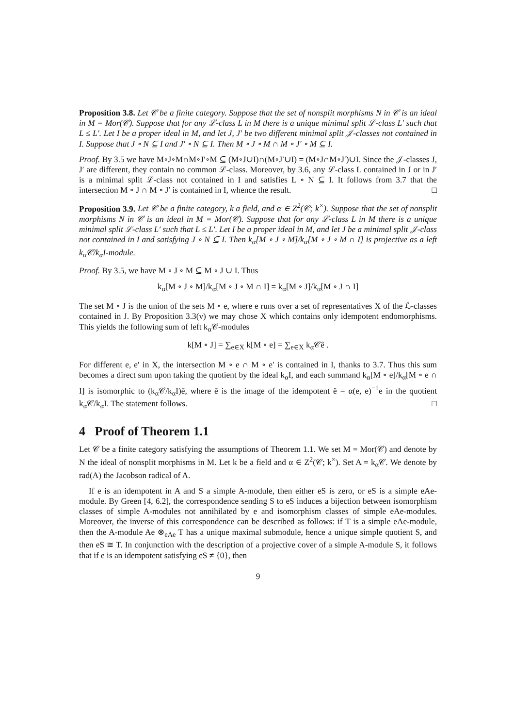Proposition 3.8. Let 𝒞 be a finite category. Suppose that the set of nonsplit morphisms N in 𝒞 is an ideal in M = Mor(𝒞). Suppose that for any ℒ-class L in M there is a unique minimal split ℒ-class L′ such that L ≤ L′. Let I be a proper ideal in M, and let J, J′ be two different minimal split 𝒥-classes not contained in I. Suppose that J ∘ N ⊆ I and J′ ∘ N ⊆ I. Then M ∘ J ∘ M ∩ M ∘ J′ ∘ M ⊆ I.
Proof. By 3.5 we have M∘J∘M∩M∘J′∘M ⊆ (M∘J∪I)∩(M∘J′∪I) = (M∘J∩M∘J′)∪I. Since the 𝒥-classes J, J′ are different, they contain no common ℒ-class. Moreover, by 3.6, any ℒ-class L contained in J or in J′ is a minimal split ℒ-class not contained in I and satisfies L ∘ N ⊆ I. It follows from 3.7 that the intersection M ∘ J ∩ M ∘ J′ is contained in I, whence the result. □
Proposition 3.9. Let 𝒞 be a finite category, k a field, and α ∈ Z<sup>2</sup>(𝒞; k<sup>×</sup>). Suppose that the set of nonsplit morphisms N in 𝒞 is an ideal in M = Mor(𝒞). Suppose that for any ℒ-class L in M there is a unique minimal split ℒ-class L′ such that L ≤ L′. Let I be a proper ideal in M, and let J be a minimal split 𝒥-class not contained in I and satisfying J ∘ N ⊆ I. Then k<sub>α</sub>[M ∘ J ∘ M]/k<sub>α</sub>[M ∘ J ∘ M ∩ I] is projective as a left k<sub>α</sub>𝒞/k<sub>α</sub>I-module.
Proof. By 3.5, we have M ∘ J ∘ M ⊆ M ∘ J ∪ I. Thus
k<sub>α</sub>[M ∘ J ∘ M]/k<sub>α</sub>[M ∘ J ∘ M ∩ I] = k<sub>α</sub>[M ∘ J]/k<sub>α</sub>[M ∘ J ∩ I]
The set M ∘ J is the union of the sets M ∘ e, where e runs over a set of representatives X of the ℒ-classes contained in J. By Proposition 3.3(v) we may chose X which contains only idempotent endomorphisms. This yields the following sum of left k<sub>α</sub>𝒞-modules
k[M ∘ J] = ∑<sub>e∈X</sub> k[M ∘ e] = ∑<sub>e∈X</sub> k<sub>α</sub>𝒞ê .
For different e, e′ in X, the intersection M ∘ e ∩ M ∘ e′ is contained in I, thanks to 3.7. Thus this sum becomes a direct sum upon taking the quotient by the ideal k<sub>α</sub>I, and each summand k<sub>α</sub>[M ∘ e]/k<sub>α</sub>[M ∘ e ∩ I] is isomorphic to (k<sub>α</sub>𝒞/k<sub>α</sub>I)ē, where ē is the image of the idempotent ê = α(e, e)<sup>−1</sup>e in the quotient k<sub>α</sub>𝒞/k<sub>α</sub>I. The statement follows. □
4 Proof of Theorem 1.1
Let 𝒞 be a finite category satisfying the assumptions of Theorem 1.1. We set M = Mor(𝒞) and denote by N the ideal of nonsplit morphisms in M. Let k be a field and α ∈ Z<sup>2</sup>(𝒞; k<sup>×</sup>). Set A = k<sub>α</sub>𝒞. We denote by rad(A) the Jacobson radical of A.
If e is an idempotent in A and S a simple A-module, then either eS is zero, or eS is a simple eAe-module. By Green [4, 6.2], the correspondence sending S to eS induces a bijection between isomorphism classes of simple A-modules not annihilated by e and isomorphism classes of simple eAe-modules. Moreover, the inverse of this correspondence can be described as follows: if T is a simple eAe-module, then the A-module Ae ⊗<sub>eAe</sub> T has a unique maximal submodule, hence a unique simple quotient S, and then eS ≅ T. In conjunction with the description of a projective cover of a simple A-module S, it follows that if e is an idempotent satisfying eS ≠ {0}, then
9